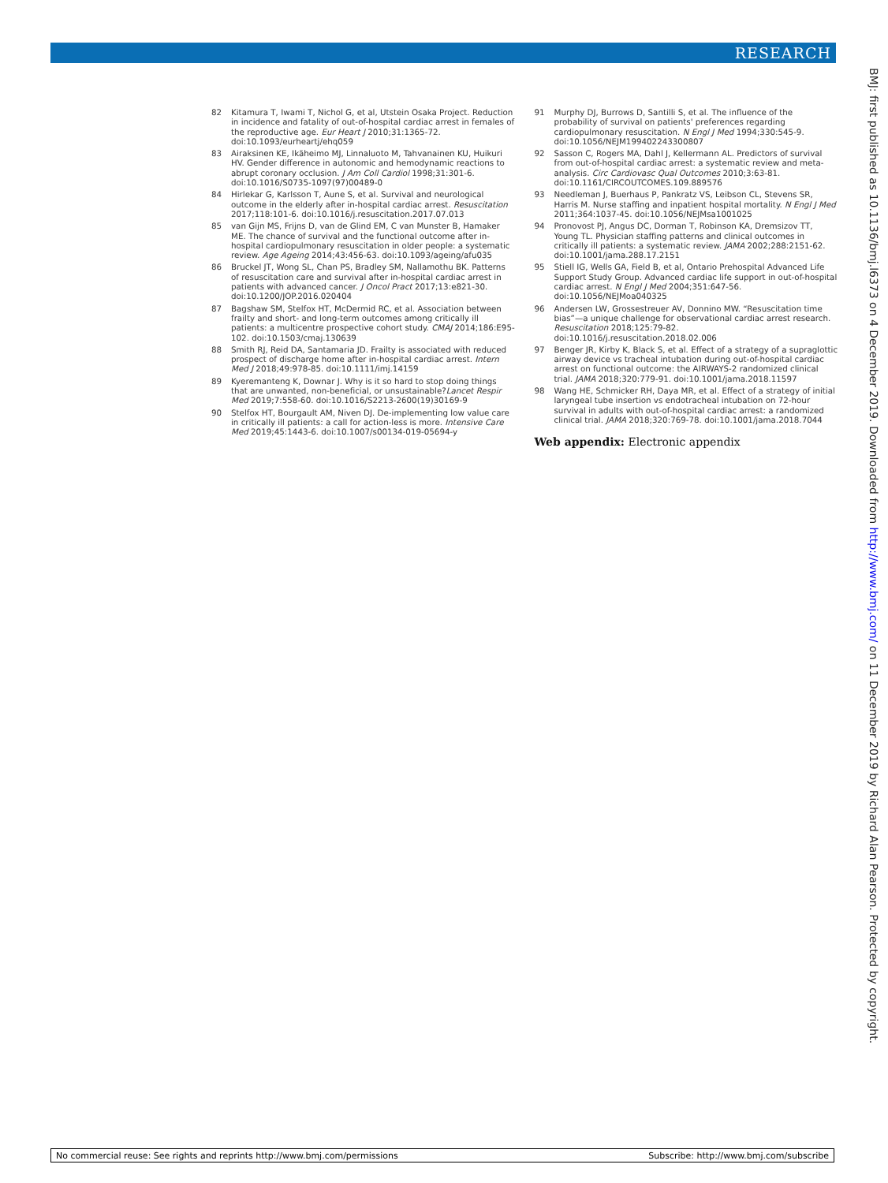RESEARCH
BMJ: first published as 10.1136/bmj.l6373 on 4 December 2019. Downloaded from http://www.bmj.com/ on 11 December 2019 by Richard Alan Pearson. Protected by copyright.
82 Kitamura T, Iwami T, Nichol G, et al, Utstein Osaka Project. Reduction in incidence and fatality of out-of-hospital cardiac arrest in females of the reproductive age. Eur Heart J 2010;31:1365-72. doi:10.1093/eurheartj/ehq059
83 Airaksinen KE, Ikäheimo MJ, Linnaluoto M, Tahvanainen KU, Huikuri HV. Gender difference in autonomic and hemodynamic reactions to abrupt coronary occlusion. J Am Coll Cardiol 1998;31:301-6. doi:10.1016/S0735-1097(97)00489-0
84 Hirlekar G, Karlsson T, Aune S, et al. Survival and neurological outcome in the elderly after in-hospital cardiac arrest. Resuscitation 2017;118:101-6. doi:10.1016/j.resuscitation.2017.07.013
85 van Gijn MS, Frijns D, van de Glind EM, C van Munster B, Hamaker ME. The chance of survival and the functional outcome after in-hospital cardiopulmonary resuscitation in older people: a systematic review. Age Ageing 2014;43:456-63. doi:10.1093/ageing/afu035
86 Bruckel JT, Wong SL, Chan PS, Bradley SM, Nallamothu BK. Patterns of resuscitation care and survival after in-hospital cardiac arrest in patients with advanced cancer. J Oncol Pract 2017;13:e821-30. doi:10.1200/JOP.2016.020404
87 Bagshaw SM, Stelfox HT, McDermid RC, et al. Association between frailty and short- and long-term outcomes among critically ill patients: a multicentre prospective cohort study. CMAJ 2014;186:E95-102. doi:10.1503/cmaj.130639
88 Smith RJ, Reid DA, Santamaria JD. Frailty is associated with reduced prospect of discharge home after in-hospital cardiac arrest. Intern Med J 2018;49:978-85. doi:10.1111/imj.14159
89 Kyeremanteng K, Downar J. Why is it so hard to stop doing things that are unwanted, non-beneficial, or unsustainable?Lancet Respir Med 2019;7:558-60. doi:10.1016/S2213-2600(19)30169-9
90 Stelfox HT, Bourgault AM, Niven DJ. De-implementing low value care in critically ill patients: a call for action-less is more. Intensive Care Med 2019;45:1443-6. doi:10.1007/s00134-019-05694-y
91 Murphy DJ, Burrows D, Santilli S, et al. The influence of the probability of survival on patients' preferences regarding cardiopulmonary resuscitation. N Engl J Med 1994;330:545-9. doi:10.1056/NEJM199402243300807
92 Sasson C, Rogers MA, Dahl J, Kellermann AL. Predictors of survival from out-of-hospital cardiac arrest: a systematic review and meta-analysis. Circ Cardiovasc Qual Outcomes 2010;3:63-81. doi:10.1161/CIRCOUTCOMES.109.889576
93 Needleman J, Buerhaus P, Pankratz VS, Leibson CL, Stevens SR, Harris M. Nurse staffing and inpatient hospital mortality. N Engl J Med 2011;364:1037-45. doi:10.1056/NEJMsa1001025
94 Pronovost PJ, Angus DC, Dorman T, Robinson KA, Dremsizov TT, Young TL. Physician staffing patterns and clinical outcomes in critically ill patients: a systematic review. JAMA 2002;288:2151-62. doi:10.1001/jama.288.17.2151
95 Stiell IG, Wells GA, Field B, et al, Ontario Prehospital Advanced Life Support Study Group. Advanced cardiac life support in out-of-hospital cardiac arrest. N Engl J Med 2004;351:647-56. doi:10.1056/NEJMoa040325
96 Andersen LW, Grossestreuer AV, Donnino MW. “Resuscitation time bias”—a unique challenge for observational cardiac arrest research. Resuscitation 2018;125:79-82. doi:10.1016/j.resuscitation.2018.02.006
97 Benger JR, Kirby K, Black S, et al. Effect of a strategy of a supraglottic airway device vs tracheal intubation during out-of-hospital cardiac arrest on functional outcome: the AIRWAYS-2 randomized clinical trial. JAMA 2018;320:779-91. doi:10.1001/jama.2018.11597
98 Wang HE, Schmicker RH, Daya MR, et al. Effect of a strategy of initial laryngeal tube insertion vs endotracheal intubation on 72-hour survival in adults with out-of-hospital cardiac arrest: a randomized clinical trial. JAMA 2018;320:769-78. doi:10.1001/jama.2018.7044
Web appendix: Electronic appendix
No commercial reuse: See rights and reprints http://www.bmj.com/permissions Subscribe: http://www.bmj.com/subscribe